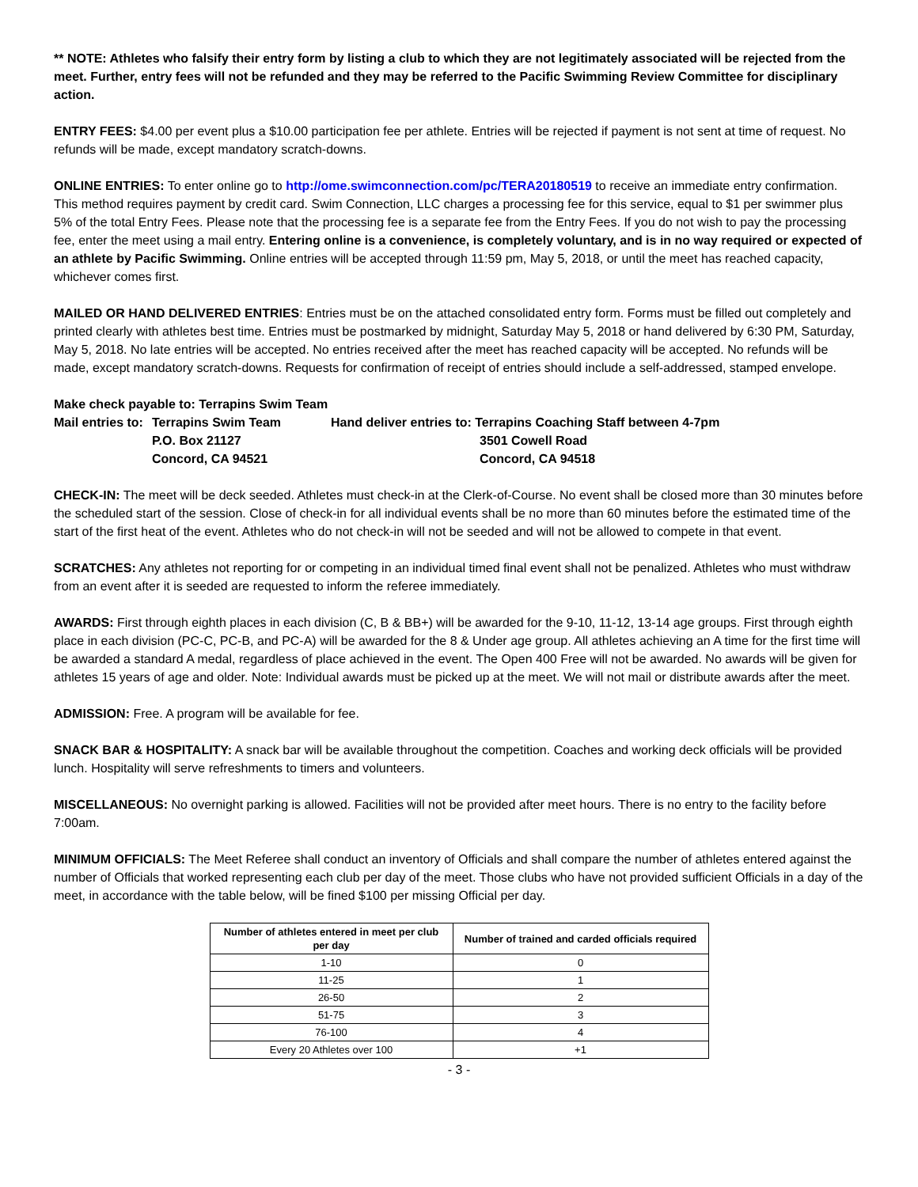** NOTE: Athletes who falsify their entry form by listing a club to which they are not legitimately associated will be rejected from the meet. Further, entry fees will not be refunded and they may be referred to the Pacific Swimming Review Committee for disciplinary action.
ENTRY FEES: $4.00 per event plus a $10.00 participation fee per athlete. Entries will be rejected if payment is not sent at time of request. No refunds will be made, except mandatory scratch-downs.
ONLINE ENTRIES: To enter online go to http://ome.swimconnection.com/pc/TERA20180519 to receive an immediate entry confirmation. This method requires payment by credit card. Swim Connection, LLC charges a processing fee for this service, equal to $1 per swimmer plus 5% of the total Entry Fees. Please note that the processing fee is a separate fee from the Entry Fees. If you do not wish to pay the processing fee, enter the meet using a mail entry. Entering online is a convenience, is completely voluntary, and is in no way required or expected of an athlete by Pacific Swimming. Online entries will be accepted through 11:59 pm, May 5, 2018, or until the meet has reached capacity, whichever comes first.
MAILED OR HAND DELIVERED ENTRIES: Entries must be on the attached consolidated entry form. Forms must be filled out completely and printed clearly with athletes best time. Entries must be postmarked by midnight, Saturday May 5, 2018 or hand delivered by 6:30 PM, Saturday, May 5, 2018. No late entries will be accepted. No entries received after the meet has reached capacity will be accepted. No refunds will be made, except mandatory scratch-downs. Requests for confirmation of receipt of entries should include a self-addressed, stamped envelope.
Make check payable to: Terrapins Swim Team
Mail entries to:
Terrapins Swim Team
Hand deliver entries to: Terrapins Coaching Staff between 4-7pm
P.O. Box 21127
3501 Cowell Road
Concord, CA 94521
Concord, CA 94518
CHECK-IN: The meet will be deck seeded. Athletes must check-in at the Clerk-of-Course. No event shall be closed more than 30 minutes before the scheduled start of the session. Close of check-in for all individual events shall be no more than 60 minutes before the estimated time of the start of the first heat of the event. Athletes who do not check-in will not be seeded and will not be allowed to compete in that event.
SCRATCHES: Any athletes not reporting for or competing in an individual timed final event shall not be penalized. Athletes who must withdraw from an event after it is seeded are requested to inform the referee immediately.
AWARDS: First through eighth places in each division (C, B & BB+) will be awarded for the 9-10, 11-12, 13-14 age groups. First through eighth place in each division (PC-C, PC-B, and PC-A) will be awarded for the 8 & Under age group. All athletes achieving an A time for the first time will be awarded a standard A medal, regardless of place achieved in the event. The Open 400 Free will not be awarded. No awards will be given for athletes 15 years of age and older. Note: Individual awards must be picked up at the meet. We will not mail or distribute awards after the meet.
ADMISSION: Free. A program will be available for fee.
SNACK BAR & HOSPITALITY: A snack bar will be available throughout the competition. Coaches and working deck officials will be provided lunch. Hospitality will serve refreshments to timers and volunteers.
MISCELLANEOUS: No overnight parking is allowed. Facilities will not be provided after meet hours. There is no entry to the facility before 7:00am.
MINIMUM OFFICIALS: The Meet Referee shall conduct an inventory of Officials and shall compare the number of athletes entered against the number of Officials that worked representing each club per day of the meet. Those clubs who have not provided sufficient Officials in a day of the meet, in accordance with the table below, will be fined $100 per missing Official per day.
| Number of athletes entered in meet per club per day | Number of trained and carded officials required |
| --- | --- |
| 1-10 | 0 |
| 11-25 | 1 |
| 26-50 | 2 |
| 51-75 | 3 |
| 76-100 | 4 |
| Every 20 Athletes over 100 | +1 |
- 3 -